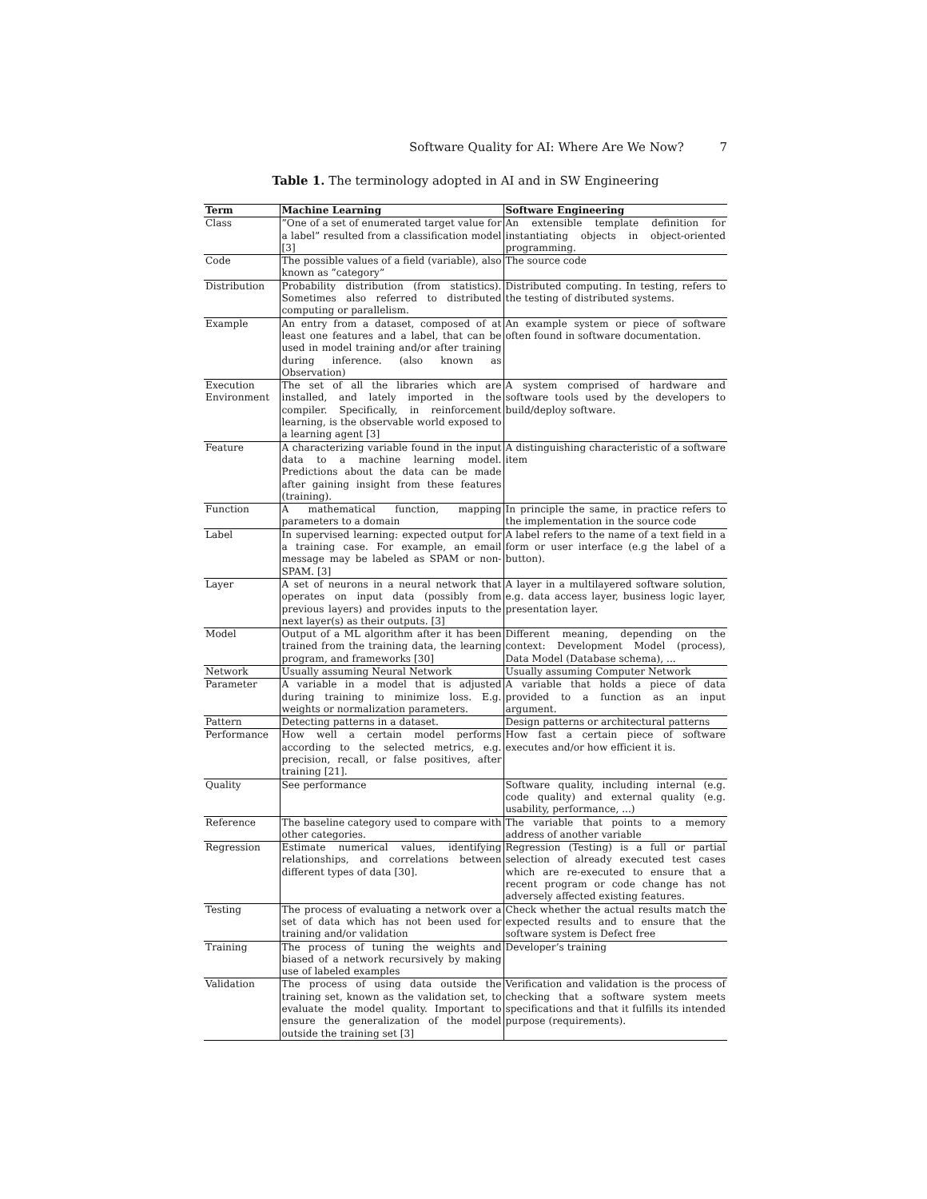Software Quality for AI: Where Are We Now? 7
Table 1. The terminology adopted in AI and in SW Engineering
| Term | Machine Learning | Software Engineering |
| --- | --- | --- |
| Class | ”One of a set of enumerated target value for a label” resulted from a classification model [3] | An extensible template definition for instantiating objects in object-oriented programming. |
| Code | The possible values of a field (variable), also known as ”category” | The source code |
| Distribution | Probability distribution (from statistics). Sometimes also referred to distributed computing or parallelism. | Distributed computing. In testing, refers to the testing of distributed systems. |
| Example | An entry from a dataset, composed of at least one features and a label, that can be used in model training and/or after training during inference. (also known as Observation) | An example system or piece of software often found in software documentation. |
| Execution Environment | The set of all the libraries which are installed, and lately imported in the compiler. Specifically, in reinforcement learning, is the observable world exposed to a learning agent [3] | A system comprised of hardware and software tools used by the developers to build/deploy software. |
| Feature | A characterizing variable found in the input data to a machine learning model. Predictions about the data can be made after gaining insight from these features (training). | A distinguishing characteristic of a software item |
| Function | A mathematical function, mapping parameters to a domain | In principle the same, in practice refers to the implementation in the source code |
| Label | In supervised learning: expected output for a training case. For example, an email message may be labeled as SPAM or non-SPAM. [3] | A label refers to the name of a text field in a form or user interface (e.g the label of a button). |
| Layer | A set of neurons in a neural network that operates on input data (possibly from previous layers) and provides inputs to the next layer(s) as their outputs. [3] | A layer in a multilayered software solution, e.g. data access layer, business logic layer, presentation layer. |
| Model | Output of a ML algorithm after it has been trained from the training data, the learning program, and frameworks [30] | Different meaning, depending on the context: Development Model (process), Data Model (Database schema), ... |
| Network | Usually assuming Neural Network | Usually assuming Computer Network |
| Parameter | A variable in a model that is adjusted during training to minimize loss. E.g. weights or normalization parameters. | A variable that holds a piece of data provided to a function as an input argument. |
| Pattern | Detecting patterns in a dataset. | Design patterns or architectural patterns |
| Performance | How well a certain model performs according to the selected metrics, e.g. precision, recall, or false positives, after training [21]. | How fast a certain piece of software executes and/or how efficient it is. |
| Quality | See performance | Software quality, including internal (e.g. code quality) and external quality (e.g. usability, performance, ...) |
| Reference | The baseline category used to compare with other categories. | The variable that points to a memory address of another variable |
| Regression | Estimate numerical values, identifying relationships, and correlations between different types of data [30]. | Regression (Testing) is a full or partial selection of already executed test cases which are re-executed to ensure that a recent program or code change has not adversely affected existing features. |
| Testing | The process of evaluating a network over a set of data which has not been used for training and/or validation | Check whether the actual results match the expected results and to ensure that the software system is Defect free |
| Training | The process of tuning the weights and biased of a network recursively by making use of labeled examples | Developer’s training |
| Validation | The process of using data outside the training set, known as the validation set, to evaluate the model quality. Important to ensure the generalization of the model outside the training set [3] | Verification and validation is the process of checking that a software system meets specifications and that it fulfills its intended purpose (requirements). |